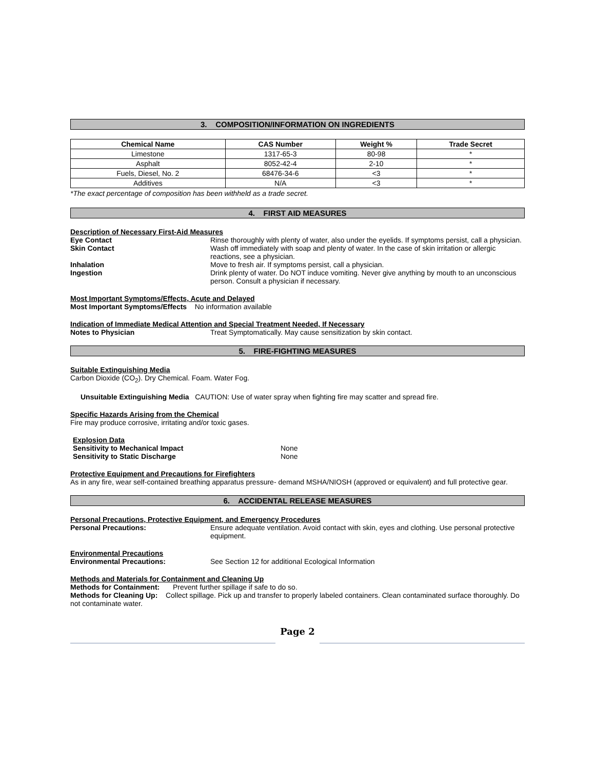3. COMPOSITION/INFORMATION ON INGREDIENTS
| Chemical Name | CAS Number | Weight % | Trade Secret |
| --- | --- | --- | --- |
| Limestone | 1317-65-3 | 80-98 | * |
| Asphalt | 8052-42-4 | 2-10 | * |
| Fuels, Diesel, No. 2 | 68476-34-6 | <3 | * |
| Additives | N/A | <3 | * |
*The exact percentage of composition has been withheld as a trade secret.
4. FIRST AID MEASURES
Description of Necessary First-Aid Measures
Eye Contact Rinse thoroughly with plenty of water, also under the eyelids. If symptoms persist, call a physician.
Skin Contact Wash off immediately with soap and plenty of water. In the case of skin irritation or allergic reactions, see a physician.
Inhalation Move to fresh air. If symptoms persist, call a physician.
Ingestion Drink plenty of water. Do NOT induce vomiting. Never give anything by mouth to an unconscious person. Consult a physician if necessary.
Most Important Symptoms/Effects, Acute and Delayed
Most Important Symptoms/Effects No information available
Indication of Immediate Medical Attention and Special Treatment Needed, If Necessary
Notes to Physician Treat Symptomatically. May cause sensitization by skin contact.
5. FIRE-FIGHTING MEASURES
Suitable Extinguishing Media
Carbon Dioxide (CO<sub>2</sub>). Dry Chemical. Foam. Water Fog.
Unsuitable Extinguishing Media CAUTION: Use of water spray when fighting fire may scatter and spread fire.
Specific Hazards Arising from the Chemical
Fire may produce corrosive, irritating and/or toxic gases.
Explosion Data
Sensitivity to Mechanical Impact None
Sensitivity to Static Discharge None
Protective Equipment and Precautions for Firefighters
As in any fire, wear self-contained breathing apparatus pressure- demand MSHA/NIOSH (approved or equivalent) and full protective gear.
6. ACCIDENTAL RELEASE MEASURES
Personal Precautions, Protective Equipment, and Emergency Procedures
Personal Precautions: Ensure adequate ventilation. Avoid contact with skin, eyes and clothing. Use personal protective equipment.
Environmental Precautions
Environmental Precautions: See Section 12 for additional Ecological Information
Methods and Materials for Containment and Cleaning Up
Methods for Containment:
Prevent further spillage if safe to do so.
Methods for Cleaning Up: Collect spillage. Pick up and transfer to properly labeled containers. Clean contaminated surface thoroughly. Do not contaminate water.
Page 2